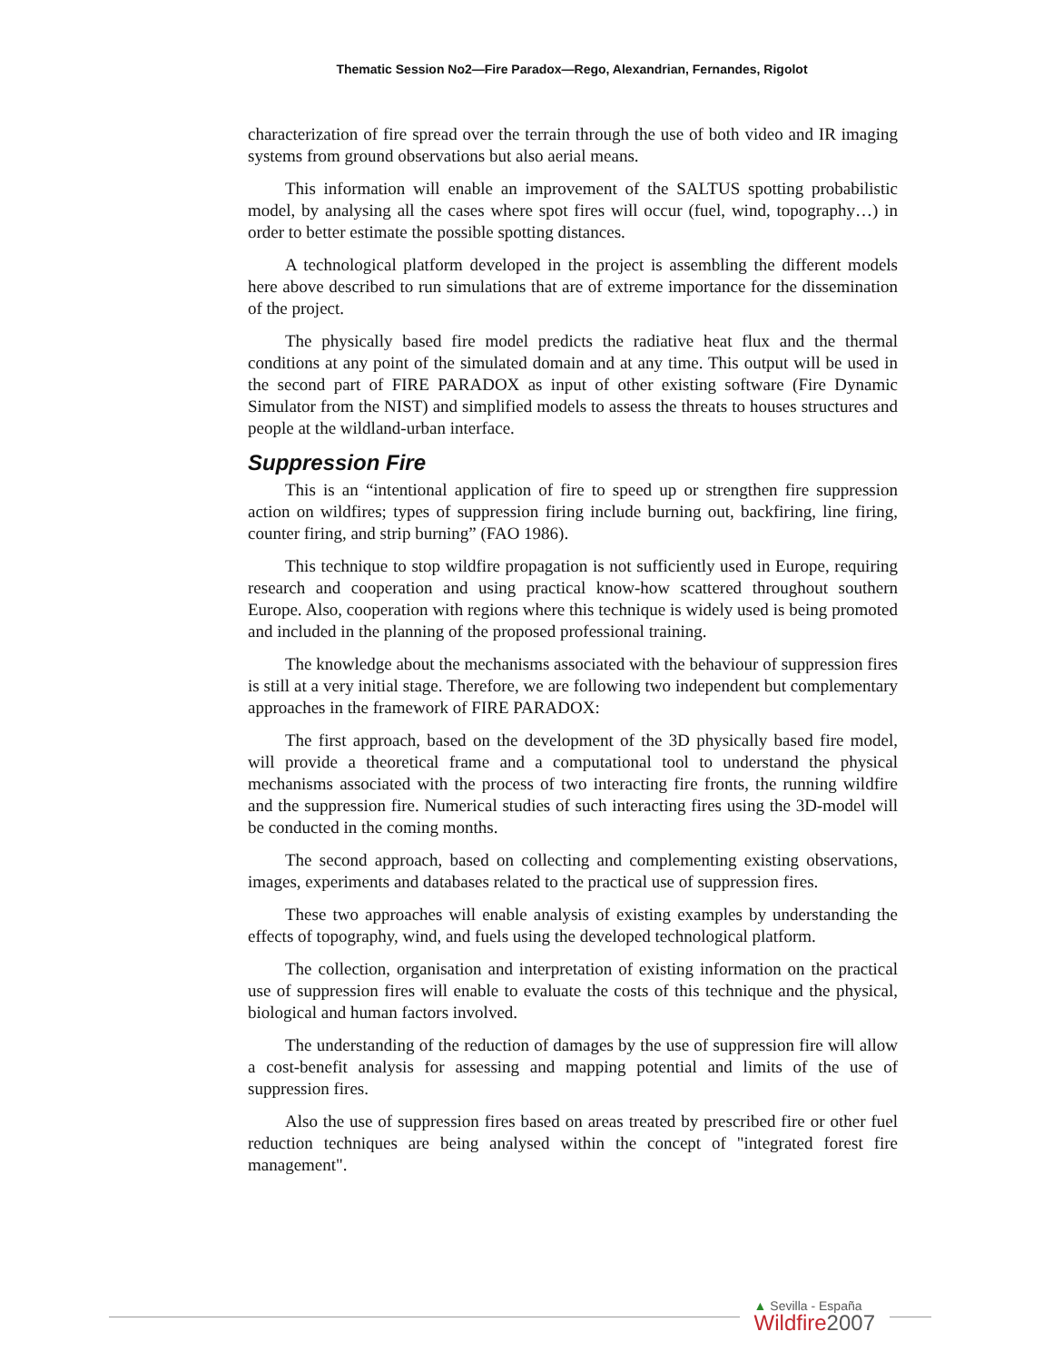Thematic Session No2—Fire Paradox—Rego, Alexandrian, Fernandes, Rigolot
characterization of fire spread over the terrain through the use of both video and IR imaging systems from ground observations but also aerial means.
This information will enable an improvement of the SALTUS spotting probabilistic model, by analysing all the cases where spot fires will occur (fuel, wind, topography…) in order to better estimate the possible spotting distances.
A technological platform developed in the project is assembling the different models here above described to run simulations that are of extreme importance for the dissemination of the project.
The physically based fire model predicts the radiative heat flux and the thermal conditions at any point of the simulated domain and at any time. This output will be used in the second part of FIRE PARADOX as input of other existing software (Fire Dynamic Simulator from the NIST) and simplified models to assess the threats to houses structures and people at the wildland-urban interface.
Suppression Fire
This is an “intentional application of fire to speed up or strengthen fire suppression action on wildfires; types of suppression firing include burning out, backfiring, line firing, counter firing, and strip burning” (FAO 1986).
This technique to stop wildfire propagation is not sufficiently used in Europe, requiring research and cooperation and using practical know-how scattered throughout southern Europe. Also, cooperation with regions where this technique is widely used is being promoted and included in the planning of the proposed professional training.
The knowledge about the mechanisms associated with the behaviour of suppression fires is still at a very initial stage. Therefore, we are following two independent but complementary approaches in the framework of FIRE PARADOX:
The first approach, based on the development of the 3D physically based fire model, will provide a theoretical frame and a computational tool to understand the physical mechanisms associated with the process of two interacting fire fronts, the running wildfire and the suppression fire. Numerical studies of such interacting fires using the 3D-model will be conducted in the coming months.
The second approach, based on collecting and complementing existing observations, images, experiments and databases related to the practical use of suppression fires.
These two approaches will enable analysis of existing examples by understanding the effects of topography, wind, and fuels using the developed technological platform.
The collection, organisation and interpretation of existing information on the practical use of suppression fires will enable to evaluate the costs of this technique and the physical, biological and human factors involved.
The understanding of the reduction of damages by the use of suppression fire will allow a cost-benefit analysis for assessing and mapping potential and limits of the use of suppression fires.
Also the use of suppression fires based on areas treated by prescribed fire or other fuel reduction techniques are being analysed within the concept of "integrated forest fire management".
▲ Sevilla - España
Wildfire 2007